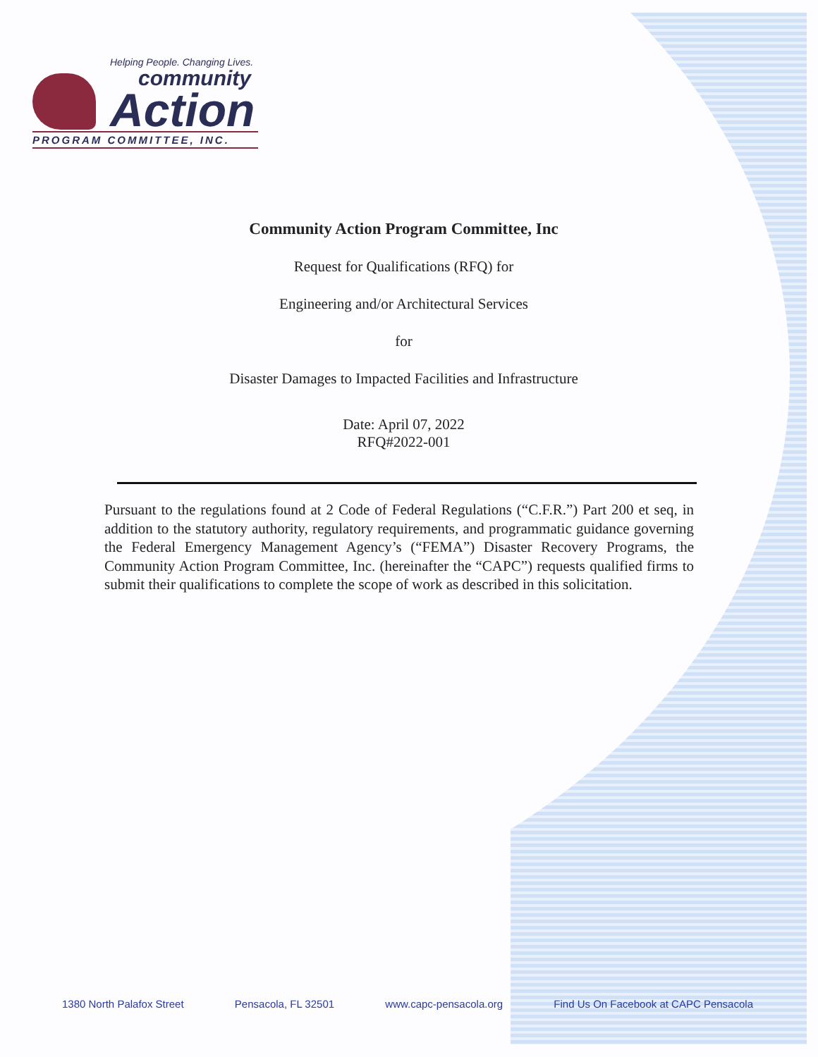Helping People. Changing Lives.
community
Action
PROGRAM COMMITTEE, INC.
Community Action Program Committee, Inc
Request for Qualifications (RFQ) for
Engineering and/or Architectural Services
for
Disaster Damages to Impacted Facilities and Infrastructure
Date: April 07, 2022
RFQ#2022-001
Pursuant to the regulations found at 2 Code of Federal Regulations (“C.F.R.”) Part 200 et seq, in addition to the statutory authority, regulatory requirements, and programmatic guidance governing the Federal Emergency Management Agency’s (“FEMA”) Disaster Recovery Programs, the Community Action Program Committee, Inc. (hereinafter the “CAPC”) requests qualified firms to submit their qualifications to complete the scope of work as described in this solicitation.
1380 North Palafox Street Pensacola, FL 32501 www.capc-pensacola.org Find Us On Facebook at CAPC Pensacola